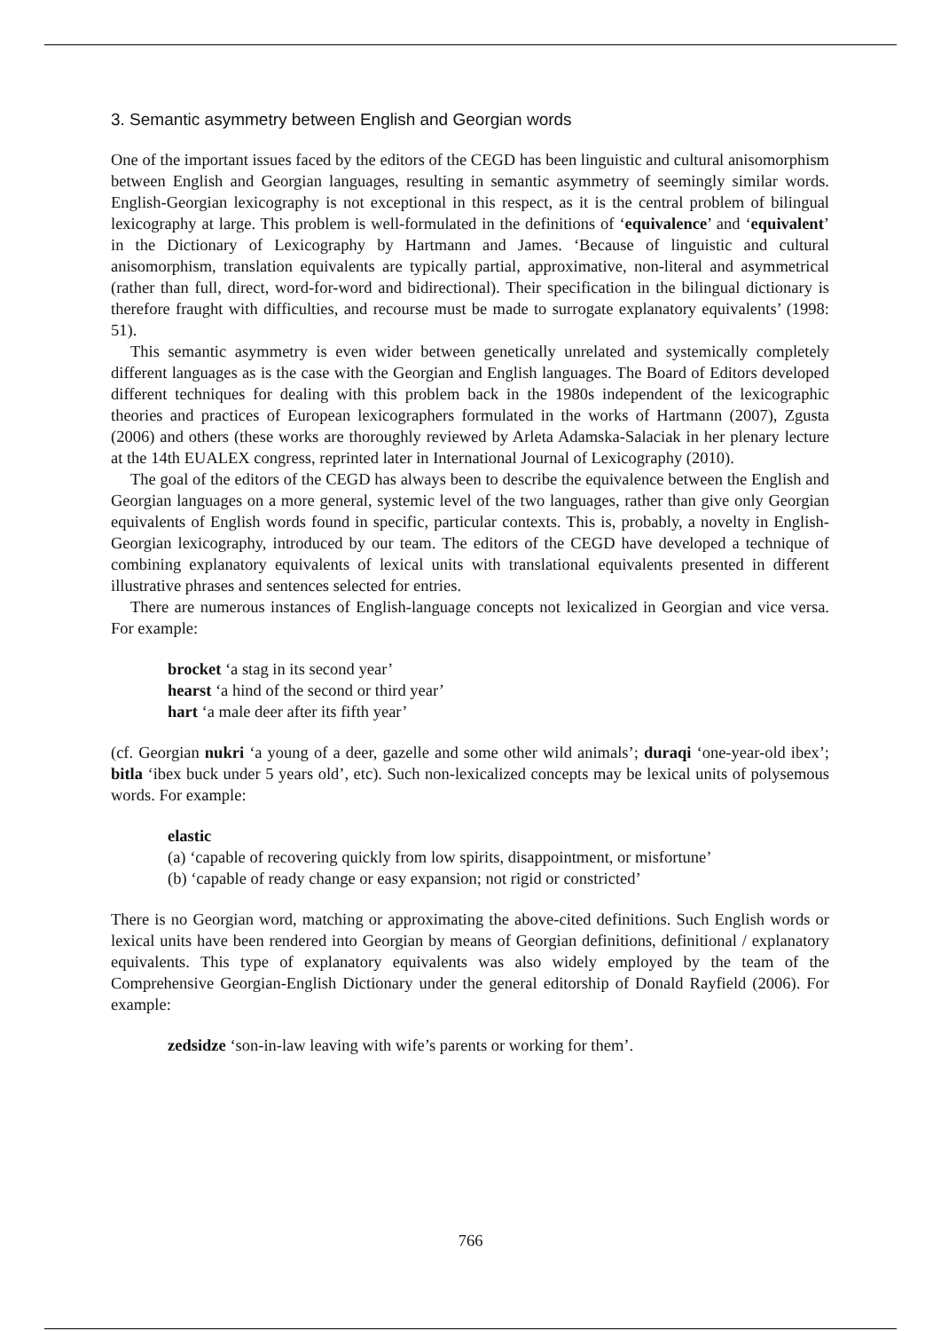3. Semantic asymmetry between English and Georgian words
One of the important issues faced by the editors of the CEGD has been linguistic and cultural anisomorphism between English and Georgian languages, resulting in semantic asymmetry of seemingly similar words. English-Georgian lexicography is not exceptional in this respect, as it is the central problem of bilingual lexicography at large. This problem is well-formulated in the definitions of ‘equivalence’ and ‘equivalent’ in the Dictionary of Lexicography by Hartmann and James. ‘Because of linguistic and cultural anisomorphism, translation equivalents are typically partial, approximative, non-literal and asymmetrical (rather than full, direct, word-for-word and bidirectional). Their specification in the bilingual dictionary is therefore fraught with difficulties, and recourse must be made to surrogate explanatory equivalents’ (1998: 51).
This semantic asymmetry is even wider between genetically unrelated and systemically completely different languages as is the case with the Georgian and English languages. The Board of Editors developed different techniques for dealing with this problem back in the 1980s independent of the lexicographic theories and practices of European lexicographers formulated in the works of Hartmann (2007), Zgusta (2006) and others (these works are thoroughly reviewed by Arleta Adamska-Salaciak in her plenary lecture at the 14th EUALEX congress, reprinted later in International Journal of Lexicography (2010).
The goal of the editors of the CEGD has always been to describe the equivalence between the English and Georgian languages on a more general, systemic level of the two languages, rather than give only Georgian equivalents of English words found in specific, particular contexts. This is, probably, a novelty in English-Georgian lexicography, introduced by our team. The editors of the CEGD have developed a technique of combining explanatory equivalents of lexical units with translational equivalents presented in different illustrative phrases and sentences selected for entries.
There are numerous instances of English-language concepts not lexicalized in Georgian and vice versa. For example:
brocket ‘a stag in its second year’
hearst ‘a hind of the second or third year’
hart ‘a male deer after its fifth year’
(cf. Georgian nukri ‘a young of a deer, gazelle and some other wild animals’; duraqi ‘one-year-old ibex’; bitla ‘ibex buck under 5 years old’, etc). Such non-lexicalized concepts may be lexical units of polysemous words. For example:
elastic
(a) ‘capable of recovering quickly from low spirits, disappointment, or misfortune’
(b) ‘capable of ready change or easy expansion; not rigid or constricted’
There is no Georgian word, matching or approximating the above-cited definitions. Such English words or lexical units have been rendered into Georgian by means of Georgian definitions, definitional / explanatory equivalents. This type of explanatory equivalents was also widely employed by the team of the Comprehensive Georgian-English Dictionary under the general editorship of Donald Rayfield (2006). For example:
zedsidze ‘son-in-law leaving with wife’s parents or working for them’.
766